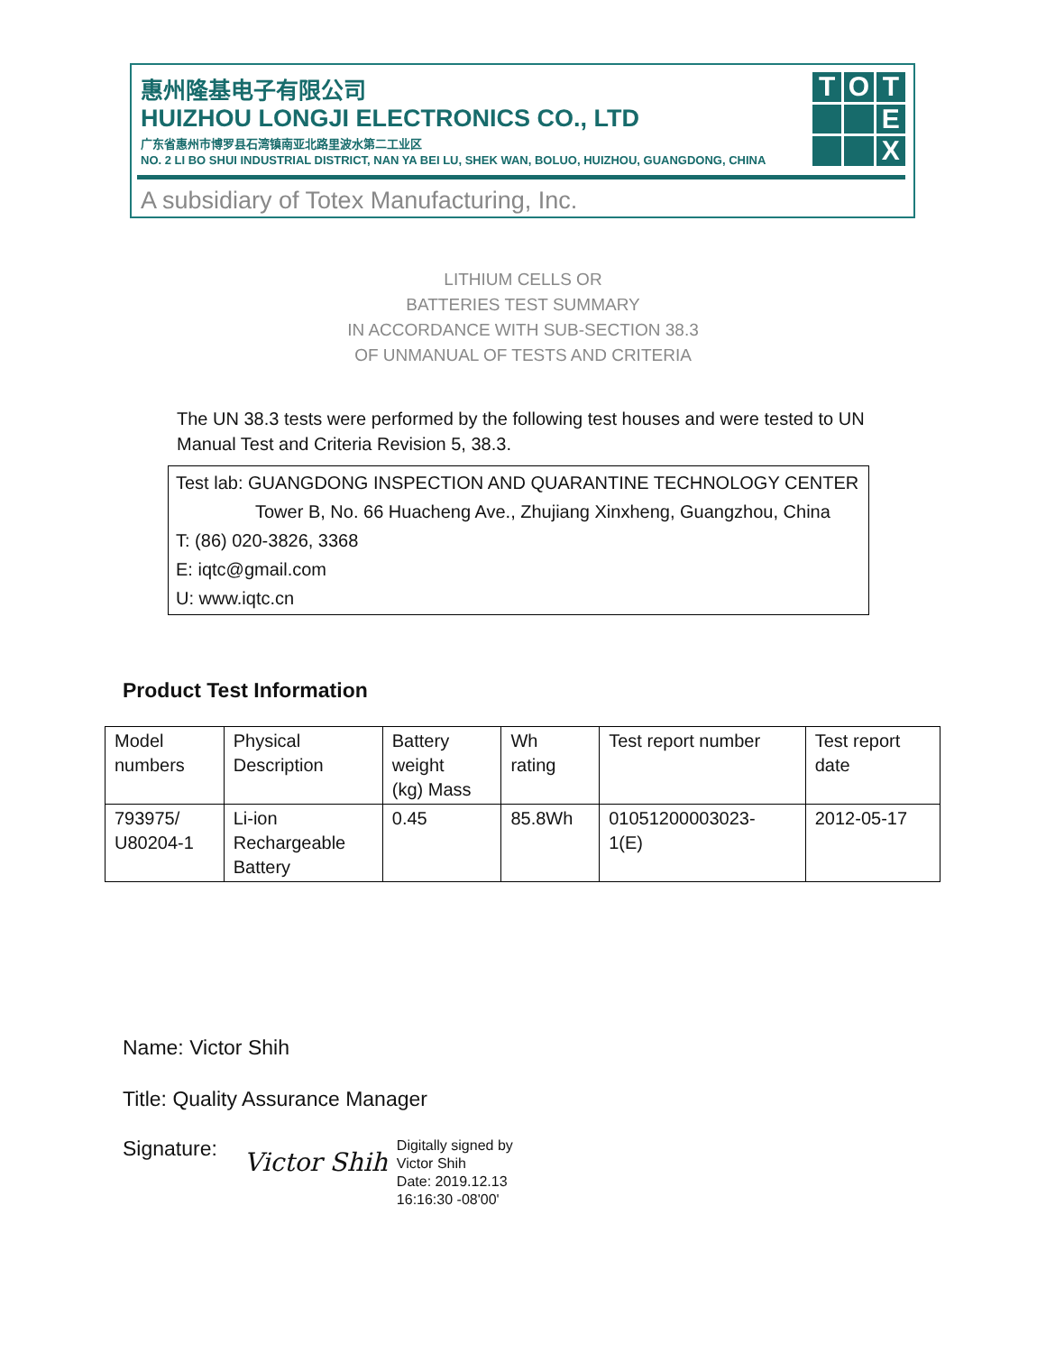T
O
T
E
X
惠州隆基电子有限公司
HUIZHOU LONGJI ELECTRONICS CO., LTD
广东省惠州市博罗县石湾镇南亚北路里波水第二工业区
NO. 2 LI BO SHUI INDUSTRIAL DISTRICT, NAN YA BEI LU, SHEK WAN, BOLUO, HUIZHOU, GUANGDONG, CHINA
A subsidiary of Totex Manufacturing, Inc.
LITHIUM CELLS OR
BATTERIES TEST SUMMARY
IN ACCORDANCE WITH SUB-SECTION 38.3
OF UNMANUAL OF TESTS AND CRITERIA
The UN 38.3 tests were performed by the following test houses and were tested to UN Manual Test and Criteria Revision 5, 38.3.
Test lab: GUANGDONG INSPECTION AND QUARANTINE TECHNOLOGY CENTER
Tower B, No. 66 Huacheng Ave., Zhujiang Xinxheng, Guangzhou, China
T: (86) 020-3826, 3368
E: iqtc@gmail.com
U: www.iqtc.cn
Product Test Information
| Model numbers | Physical Description | Battery weight (kg) Mass | Wh rating | Test report number | Test report date |
| --- | --- | --- | --- | --- | --- |
| 793975/ U80204-1 | Li-ion Rechargeable Battery | 0.45 | 85.8Wh | 01051200003023- 1(E) | 2012-05-17 |
Name: Victor Shih
Title: Quality Assurance Manager
Signature: Victor Shih Digitally signed by
Victor Shih
Date: 2019.12.13
16:16:30 -08'00'